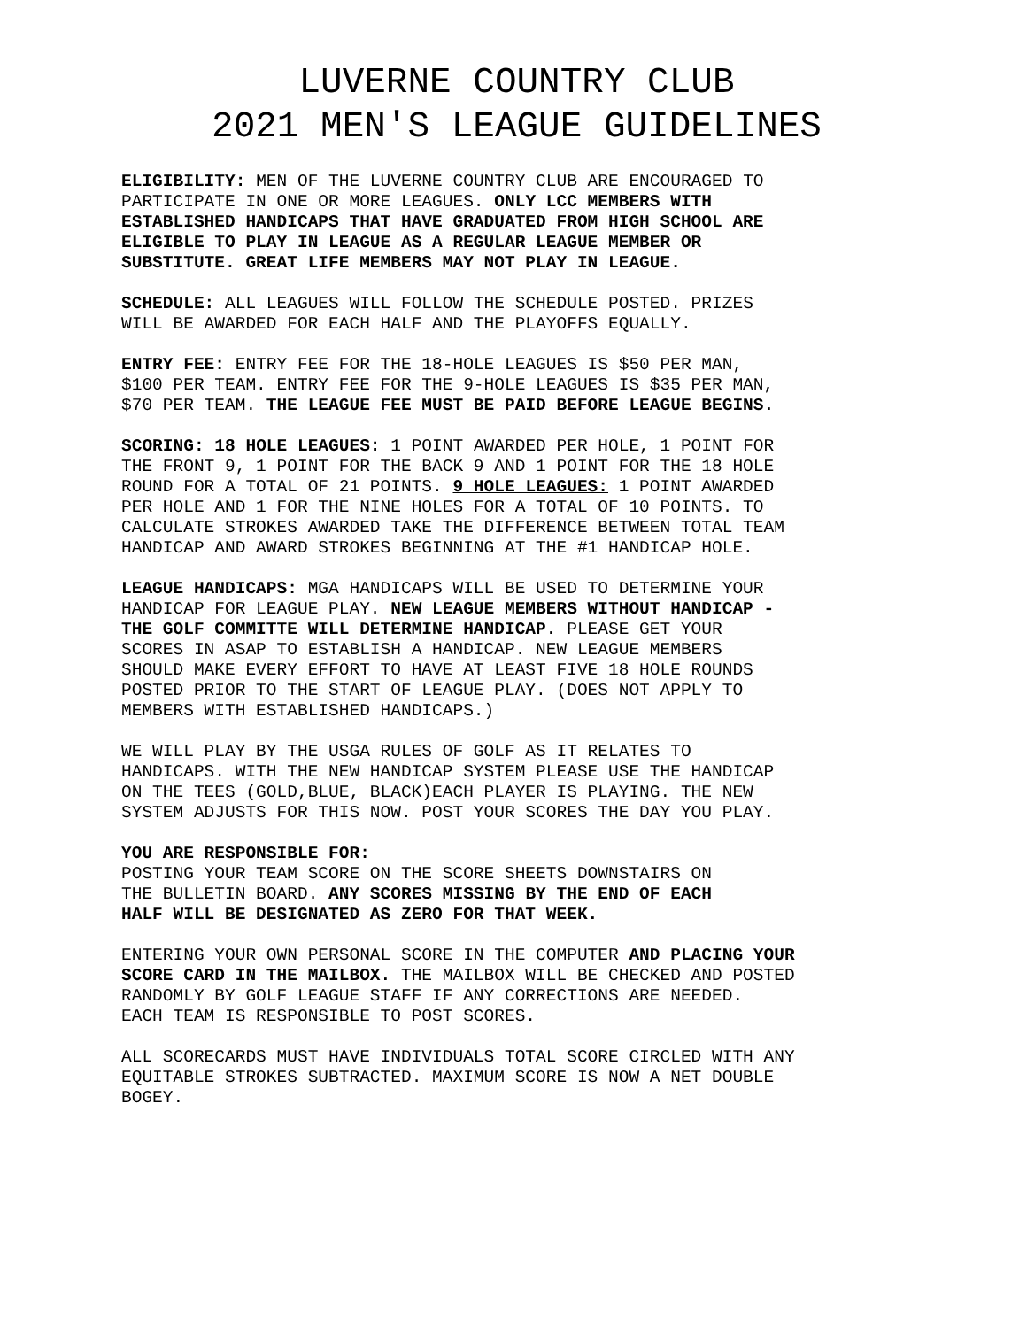LUVERNE COUNTRY CLUB
2021 MEN'S LEAGUE GUIDELINES
ELIGIBILITY: MEN OF THE LUVERNE COUNTRY CLUB ARE ENCOURAGED TO PARTICIPATE IN ONE OR MORE LEAGUES. ONLY LCC MEMBERS WITH ESTABLISHED HANDICAPS THAT HAVE GRADUATED FROM HIGH SCHOOL ARE ELIGIBLE TO PLAY IN LEAGUE AS A REGULAR LEAGUE MEMBER OR SUBSTITUTE. GREAT LIFE MEMBERS MAY NOT PLAY IN LEAGUE.
SCHEDULE: ALL LEAGUES WILL FOLLOW THE SCHEDULE POSTED. PRIZES WILL BE AWARDED FOR EACH HALF AND THE PLAYOFFS EQUALLY.
ENTRY FEE: ENTRY FEE FOR THE 18-HOLE LEAGUES IS $50 PER MAN, $100 PER TEAM. ENTRY FEE FOR THE 9-HOLE LEAGUES IS $35 PER MAN, $70 PER TEAM. THE LEAGUE FEE MUST BE PAID BEFORE LEAGUE BEGINS.
SCORING: 18 HOLE LEAGUES: 1 POINT AWARDED PER HOLE, 1 POINT FOR THE FRONT 9, 1 POINT FOR THE BACK 9 AND 1 POINT FOR THE 18 HOLE ROUND FOR A TOTAL OF 21 POINTS. 9 HOLE LEAGUES: 1 POINT AWARDED PER HOLE AND 1 FOR THE NINE HOLES FOR A TOTAL OF 10 POINTS. TO CALCULATE STROKES AWARDED TAKE THE DIFFERENCE BETWEEN TOTAL TEAM HANDICAP AND AWARD STROKES BEGINNING AT THE #1 HANDICAP HOLE.
LEAGUE HANDICAPS: MGA HANDICAPS WILL BE USED TO DETERMINE YOUR HANDICAP FOR LEAGUE PLAY. NEW LEAGUE MEMBERS WITHOUT HANDICAP - THE GOLF COMMITTE WILL DETERMINE HANDICAP. PLEASE GET YOUR SCORES IN ASAP TO ESTABLISH A HANDICAP. NEW LEAGUE MEMBERS SHOULD MAKE EVERY EFFORT TO HAVE AT LEAST FIVE 18 HOLE ROUNDS POSTED PRIOR TO THE START OF LEAGUE PLAY. (DOES NOT APPLY TO MEMBERS WITH ESTABLISHED HANDICAPS.)
WE WILL PLAY BY THE USGA RULES OF GOLF AS IT RELATES TO HANDICAPS. WITH THE NEW HANDICAP SYSTEM PLEASE USE THE HANDICAP ON THE TEES (GOLD,BLUE, BLACK)EACH PLAYER IS PLAYING. THE NEW SYSTEM ADJUSTS FOR THIS NOW. POST YOUR SCORES THE DAY YOU PLAY.
YOU ARE RESPONSIBLE FOR: POSTING YOUR TEAM SCORE ON THE SCORE SHEETS DOWNSTAIRS ON THE BULLETIN BOARD. ANY SCORES MISSING BY THE END OF EACH HALF WILL BE DESIGNATED AS ZERO FOR THAT WEEK.
ENTERING YOUR OWN PERSONAL SCORE IN THE COMPUTER AND PLACING YOUR SCORE CARD IN THE MAILBOX. THE MAILBOX WILL BE CHECKED AND POSTED RANDOMLY BY GOLF LEAGUE STAFF IF ANY CORRECTIONS ARE NEEDED. EACH TEAM IS RESPONSIBLE TO POST SCORES.
ALL SCORECARDS MUST HAVE INDIVIDUALS TOTAL SCORE CIRCLED WITH ANY EQUITABLE STROKES SUBTRACTED. MAXIMUM SCORE IS NOW A NET DOUBLE BOGEY.